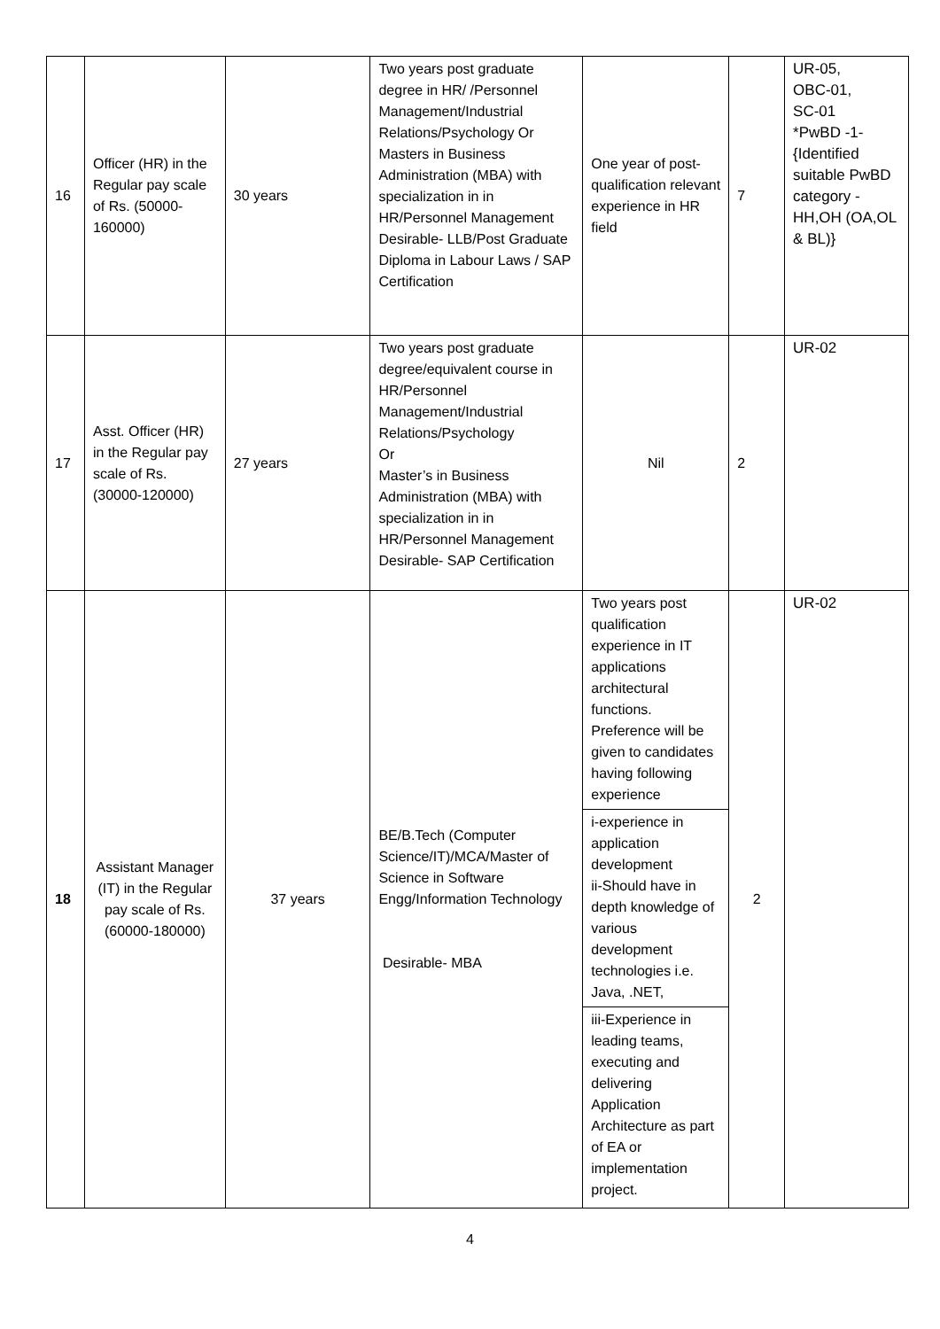| 16 | Officer (HR) in the Regular pay scale of Rs. (50000-160000) | 30 years | Two years post graduate degree in HR/ /Personnel Management/Industrial Relations/Psychology Or Masters in Business Administration (MBA) with specialization in in HR/Personnel Management Desirable- LLB/Post Graduate Diploma in Labour Laws / SAP Certification | One year of post-qualification relevant experience in HR field | 7 | UR-05, OBC-01, SC-01 *PwBD -1- {Identified suitable PwBD category - HH,OH (OA,OL & BL)} |
| 17 | Asst. Officer (HR) in the Regular pay scale of Rs. (30000-120000) | 27 years | Two years post graduate degree/equivalent course in HR/Personnel Management/Industrial Relations/Psychology Or Master’s in Business Administration (MBA) with specialization in in HR/Personnel Management Desirable- SAP Certification | Nil | 2 | UR-02 |
| 18 | Assistant Manager (IT) in the Regular pay scale of Rs. (60000-180000) | 37 years | BE/B.Tech (Computer Science/IT)/MCA/Master of Science in Software Engg/Information Technology Desirable- MBA | Two years post qualification experience in IT applications architectural functions. Preference will be given to candidates having following experience i-experience in application development ii-Should have in depth knowledge of various development technologies i.e. Java, .NET, iii-Experience in leading teams, executing and delivering Application Architecture as part of EA or implementation project. | 2 | UR-02 |
4